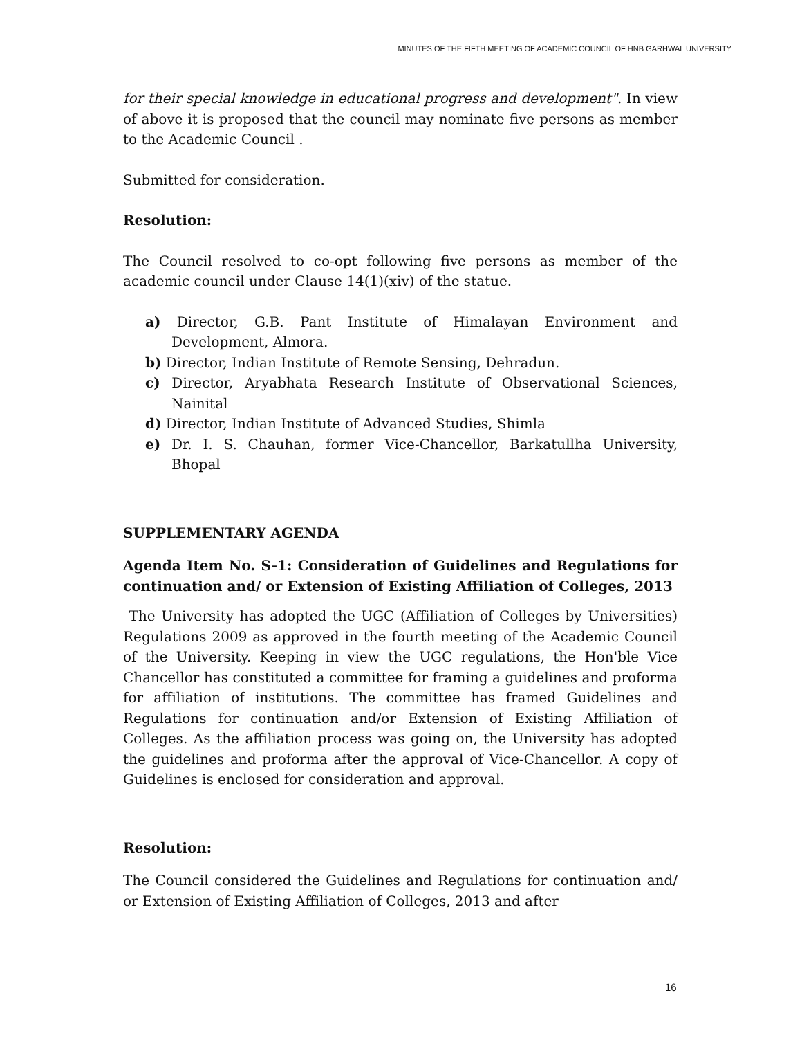MINUTES OF THE FIFTH MEETING OF ACADEMIC COUNCIL OF HNB GARHWAL UNIVERSITY
for their special knowledge in educational progress and development". In view of above it is proposed that the council may nominate five persons as member to the Academic Council .
Submitted for consideration.
Resolution:
The Council resolved to co-opt following five persons as member of the academic council under Clause 14(1)(xiv) of the statue.
a) Director, G.B. Pant Institute of Himalayan Environment and Development, Almora.
b) Director, Indian Institute of Remote Sensing, Dehradun.
c) Director, Aryabhata Research Institute of Observational Sciences, Nainital
d) Director, Indian Institute of Advanced Studies, Shimla
e) Dr. I. S. Chauhan, former Vice-Chancellor, Barkatullha University, Bhopal
SUPPLEMENTARY AGENDA
Agenda Item No. S-1: Consideration of Guidelines and Regulations for continuation and/ or Extension of Existing Affiliation of Colleges, 2013
The University has adopted the UGC (Affiliation of Colleges by Universities) Regulations 2009 as approved in the fourth meeting of the Academic Council of the University. Keeping in view the UGC regulations, the Hon'ble Vice Chancellor has constituted a committee for framing a guidelines and proforma for affiliation of institutions. The committee has framed Guidelines and Regulations for continuation and/or Extension of Existing Affiliation of Colleges. As the affiliation process was going on, the University has adopted the guidelines and proforma after the approval of Vice-Chancellor. A copy of Guidelines is enclosed for consideration and approval.
Resolution:
The Council considered the Guidelines and Regulations for continuation and/ or Extension of Existing Affiliation of Colleges, 2013 and after
16